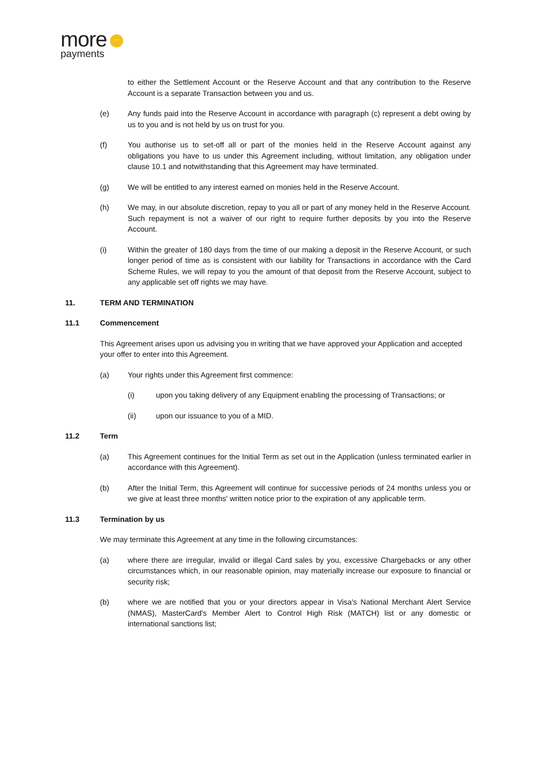more ···
payments
to either the Settlement Account or the Reserve Account and that any contribution to the Reserve Account is a separate Transaction between you and us.
(e) Any funds paid into the Reserve Account in accordance with paragraph (c) represent a debt owing by us to you and is not held by us on trust for you.
(f) You authorise us to set-off all or part of the monies held in the Reserve Account against any obligations you have to us under this Agreement including, without limitation, any obligation under clause 10.1 and notwithstanding that this Agreement may have terminated.
(g) We will be entitled to any interest earned on monies held in the Reserve Account.
(h) We may, in our absolute discretion, repay to you all or part of any money held in the Reserve Account. Such repayment is not a waiver of our right to require further deposits by you into the Reserve Account.
(i) Within the greater of 180 days from the time of our making a deposit in the Reserve Account, or such longer period of time as is consistent with our liability for Transactions in accordance with the Card Scheme Rules, we will repay to you the amount of that deposit from the Reserve Account, subject to any applicable set off rights we may have.
11. TERM AND TERMINATION
11.1 Commencement
This Agreement arises upon us advising you in writing that we have approved your Application and accepted your offer to enter into this Agreement.
(a) Your rights under this Agreement first commence:
(i) upon you taking delivery of any Equipment enabling the processing of Transactions; or
(ii) upon our issuance to you of a MID.
11.2 Term
(a) This Agreement continues for the Initial Term as set out in the Application (unless terminated earlier in accordance with this Agreement).
(b) After the Initial Term, this Agreement will continue for successive periods of 24 months unless you or we give at least three months' written notice prior to the expiration of any applicable term.
11.3 Termination by us
We may terminate this Agreement at any time in the following circumstances:
(a) where there are irregular, invalid or illegal Card sales by you, excessive Chargebacks or any other circumstances which, in our reasonable opinion, may materially increase our exposure to financial or security risk;
(b) where we are notified that you or your directors appear in Visa's National Merchant Alert Service (NMAS), MasterCard's Member Alert to Control High Risk (MATCH) list or any domestic or international sanctions list;